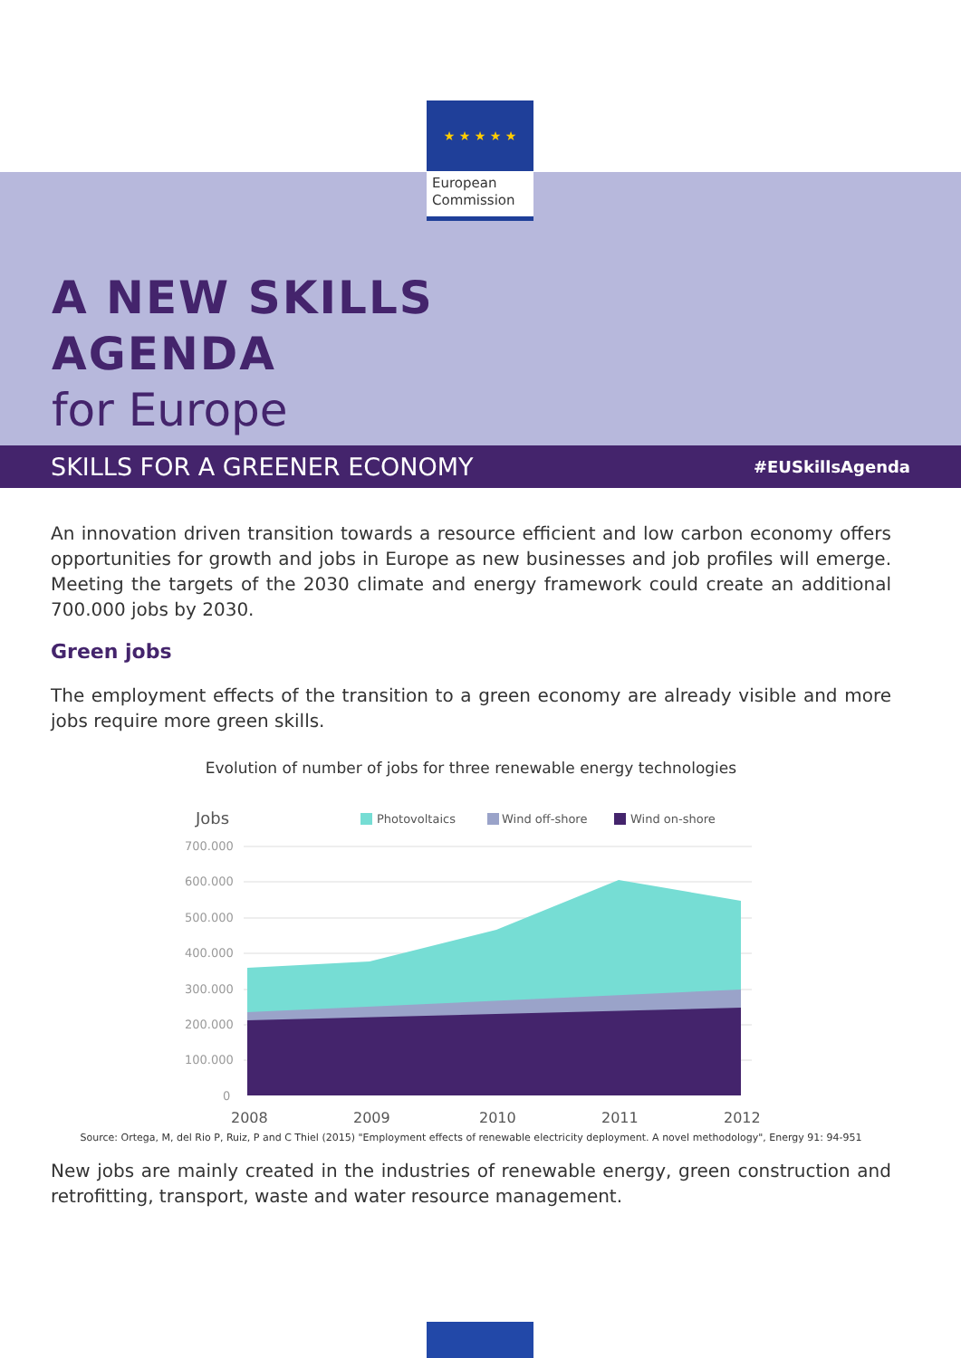★ ★ ★ ★ ★
European
Commission
A NEW SKILLS
AGENDA
for Europe
SKILLS FOR A GREENER ECONOMY #EUSkillsAgenda
An innovation driven transition towards a resource efficient and low carbon economy offers opportunities for growth and jobs in Europe as new businesses and job profiles will emerge. Meeting the targets of the 2030 climate and energy framework could create an additional 700.000 jobs by 2030.
Green jobs
The employment effects of the transition to a green economy are already visible and more jobs require more green skills.
Evolution of number of jobs for three renewable energy technologies
Jobs
Photovoltaics
Wind off-shore
Wind on-shore
700.000
600.000
500.000
400.000
300.000
200.000
100.000
0
2008
2009
2010
2011
2012
Source: Ortega, M, del Rio P, Ruiz, P and C Thiel (2015) "Employment effects of renewable electricity deployment. A novel methodology", Energy 91: 94-951
New jobs are mainly created in the industries of renewable energy, green construction and retrofitting, transport, waste and water resource management.